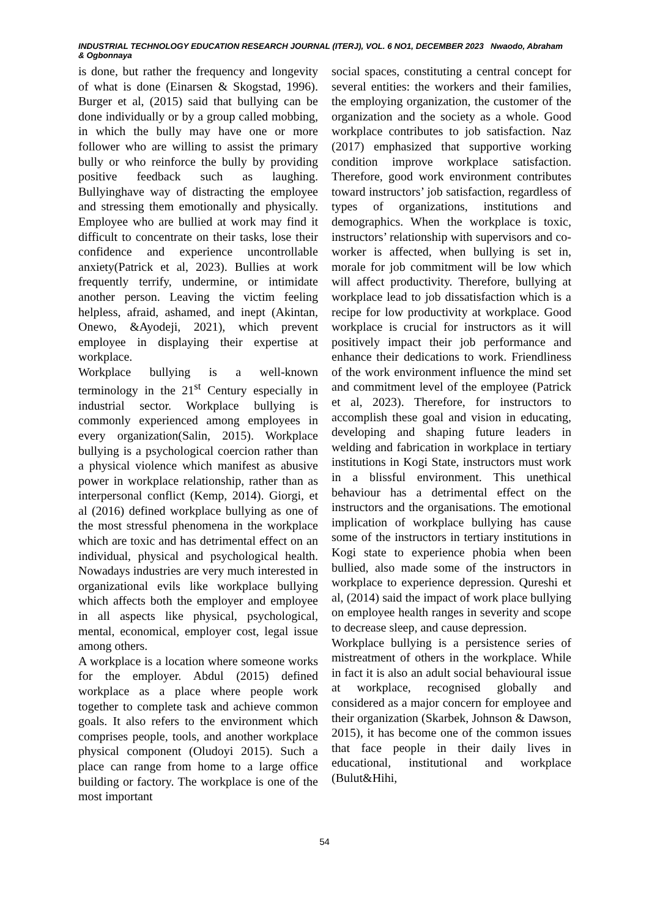INDUSTRIAL TECHNOLOGY EDUCATION RESEARCH JOURNAL (ITERJ), VOL. 6 NO1, DECEMBER 2023 Nwaodo, Abraham & Ogbonnaya
is done, but rather the frequency and longevity of what is done (Einarsen & Skogstad, 1996). Burger et al, (2015) said that bullying can be done individually or by a group called mobbing, in which the bully may have one or more follower who are willing to assist the primary bully or who reinforce the bully by providing positive feedback such as laughing. Bullyinghave way of distracting the employee and stressing them emotionally and physically. Employee who are bullied at work may find it difficult to concentrate on their tasks, lose their confidence and experience uncontrollable anxiety(Patrick et al, 2023). Bullies at work frequently terrify, undermine, or intimidate another person. Leaving the victim feeling helpless, afraid, ashamed, and inept (Akintan, Onewo, &Ayodeji, 2021), which prevent employee in displaying their expertise at workplace.
Workplace bullying is a well-known terminology in the 21<sup>st</sup> Century especially in industrial sector. Workplace bullying is commonly experienced among employees in every organization(Salin, 2015). Workplace bullying is a psychological coercion rather than a physical violence which manifest as abusive power in workplace relationship, rather than as interpersonal conflict (Kemp, 2014). Giorgi, et al (2016) defined workplace bullying as one of the most stressful phenomena in the workplace which are toxic and has detrimental effect on an individual, physical and psychological health. Nowadays industries are very much interested in organizational evils like workplace bullying which affects both the employer and employee in all aspects like physical, psychological, mental, economical, employer cost, legal issue among others.
A workplace is a location where someone works for the employer. Abdul (2015) defined workplace as a place where people work together to complete task and achieve common goals. It also refers to the environment which comprises people, tools, and another workplace physical component (Oludoyi 2015). Such a place can range from home to a large office building or factory. The workplace is one of the most important
social spaces, constituting a central concept for several entities: the workers and their families, the employing organization, the customer of the organization and the society as a whole. Good workplace contributes to job satisfaction. Naz (2017) emphasized that supportive working condition improve workplace satisfaction. Therefore, good work environment contributes toward instructors’ job satisfaction, regardless of types of organizations, institutions and demographics. When the workplace is toxic, instructors’ relationship with supervisors and co-worker is affected, when bullying is set in, morale for job commitment will be low which will affect productivity. Therefore, bullying at workplace lead to job dissatisfaction which is a recipe for low productivity at workplace. Good workplace is crucial for instructors as it will positively impact their job performance and enhance their dedications to work. Friendliness of the work environment influence the mind set and commitment level of the employee (Patrick et al, 2023). Therefore, for instructors to accomplish these goal and vision in educating, developing and shaping future leaders in welding and fabrication in workplace in tertiary institutions in Kogi State, instructors must work in a blissful environment. This unethical behaviour has a detrimental effect on the instructors and the organisations. The emotional implication of workplace bullying has cause some of the instructors in tertiary institutions in Kogi state to experience phobia when been bullied, also made some of the instructors in workplace to experience depression. Qureshi et al, (2014) said the impact of work place bullying on employee health ranges in severity and scope to decrease sleep, and cause depression.
Workplace bullying is a persistence series of mistreatment of others in the workplace. While in fact it is also an adult social behavioural issue at workplace, recognised globally and considered as a major concern for employee and their organization (Skarbek, Johnson & Dawson, 2015), it has become one of the common issues that face people in their daily lives in educational, institutional and workplace (Bulut&Hihi,
54